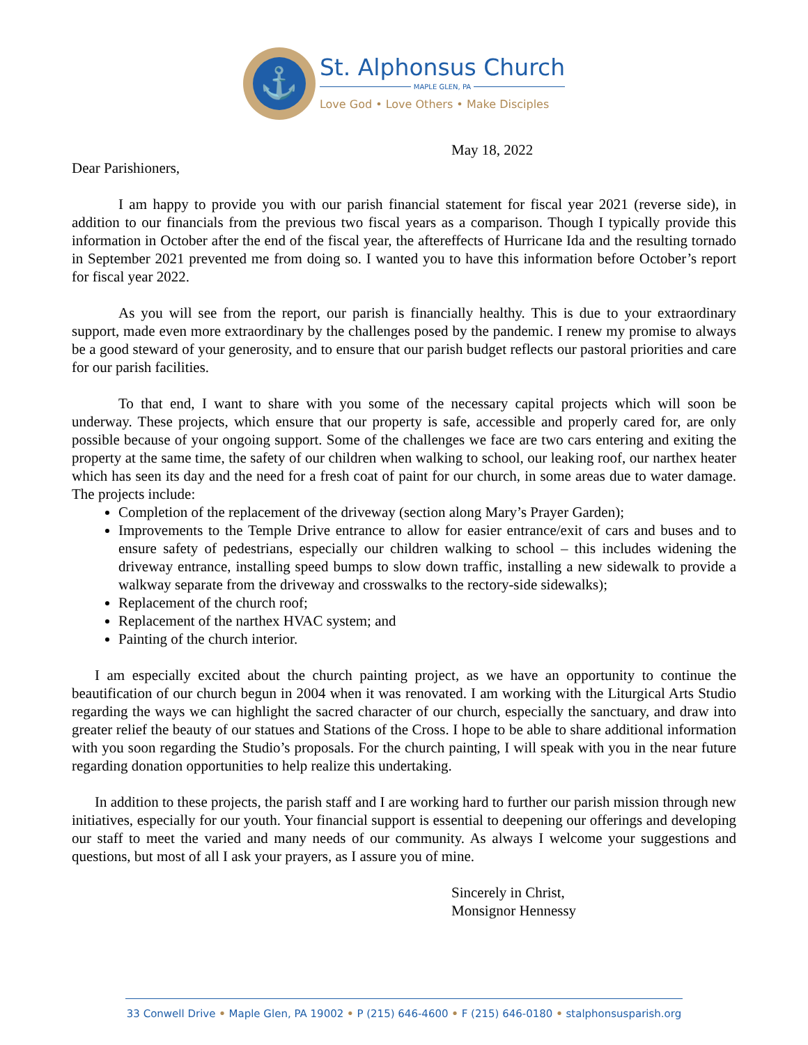⚓
St. Alphonsus Church
MAPLE GLEN, PA
Love God • Love Others • Make Disciples
May 18, 2022
Dear Parishioners,
I am happy to provide you with our parish financial statement for fiscal year 2021 (reverse side), in addition to our financials from the previous two fiscal years as a comparison. Though I typically provide this information in October after the end of the fiscal year, the aftereffects of Hurricane Ida and the resulting tornado in September 2021 prevented me from doing so. I wanted you to have this information before October’s report for fiscal year 2022.
As you will see from the report, our parish is financially healthy. This is due to your extraordinary support, made even more extraordinary by the challenges posed by the pandemic. I renew my promise to always be a good steward of your generosity, and to ensure that our parish budget reflects our pastoral priorities and care for our parish facilities.
To that end, I want to share with you some of the necessary capital projects which will soon be underway. These projects, which ensure that our property is safe, accessible and properly cared for, are only possible because of your ongoing support. Some of the challenges we face are two cars entering and exiting the property at the same time, the safety of our children when walking to school, our leaking roof, our narthex heater which has seen its day and the need for a fresh coat of paint for our church, in some areas due to water damage. The projects include:
Completion of the replacement of the driveway (section along Mary’s Prayer Garden);
Improvements to the Temple Drive entrance to allow for easier entrance/exit of cars and buses and to ensure safety of pedestrians, especially our children walking to school – this includes widening the driveway entrance, installing speed bumps to slow down traffic, installing a new sidewalk to provide a walkway separate from the driveway and crosswalks to the rectory-side sidewalks);
Replacement of the church roof;
Replacement of the narthex HVAC system; and
Painting of the church interior.
I am especially excited about the church painting project, as we have an opportunity to continue the beautification of our church begun in 2004 when it was renovated. I am working with the Liturgical Arts Studio regarding the ways we can highlight the sacred character of our church, especially the sanctuary, and draw into greater relief the beauty of our statues and Stations of the Cross. I hope to be able to share additional information with you soon regarding the Studio’s proposals. For the church painting, I will speak with you in the near future regarding donation opportunities to help realize this undertaking.
In addition to these projects, the parish staff and I are working hard to further our parish mission through new initiatives, especially for our youth. Your financial support is essential to deepening our offerings and developing our staff to meet the varied and many needs of our community. As always I welcome your suggestions and questions, but most of all I ask your prayers, as I assure you of mine.
Sincerely in Christ,
Monsignor Hennessy
33 Conwell Drive • Maple Glen, PA 19002 • P (215) 646-4600 • F (215) 646-0180 • stalphonsusparish.org